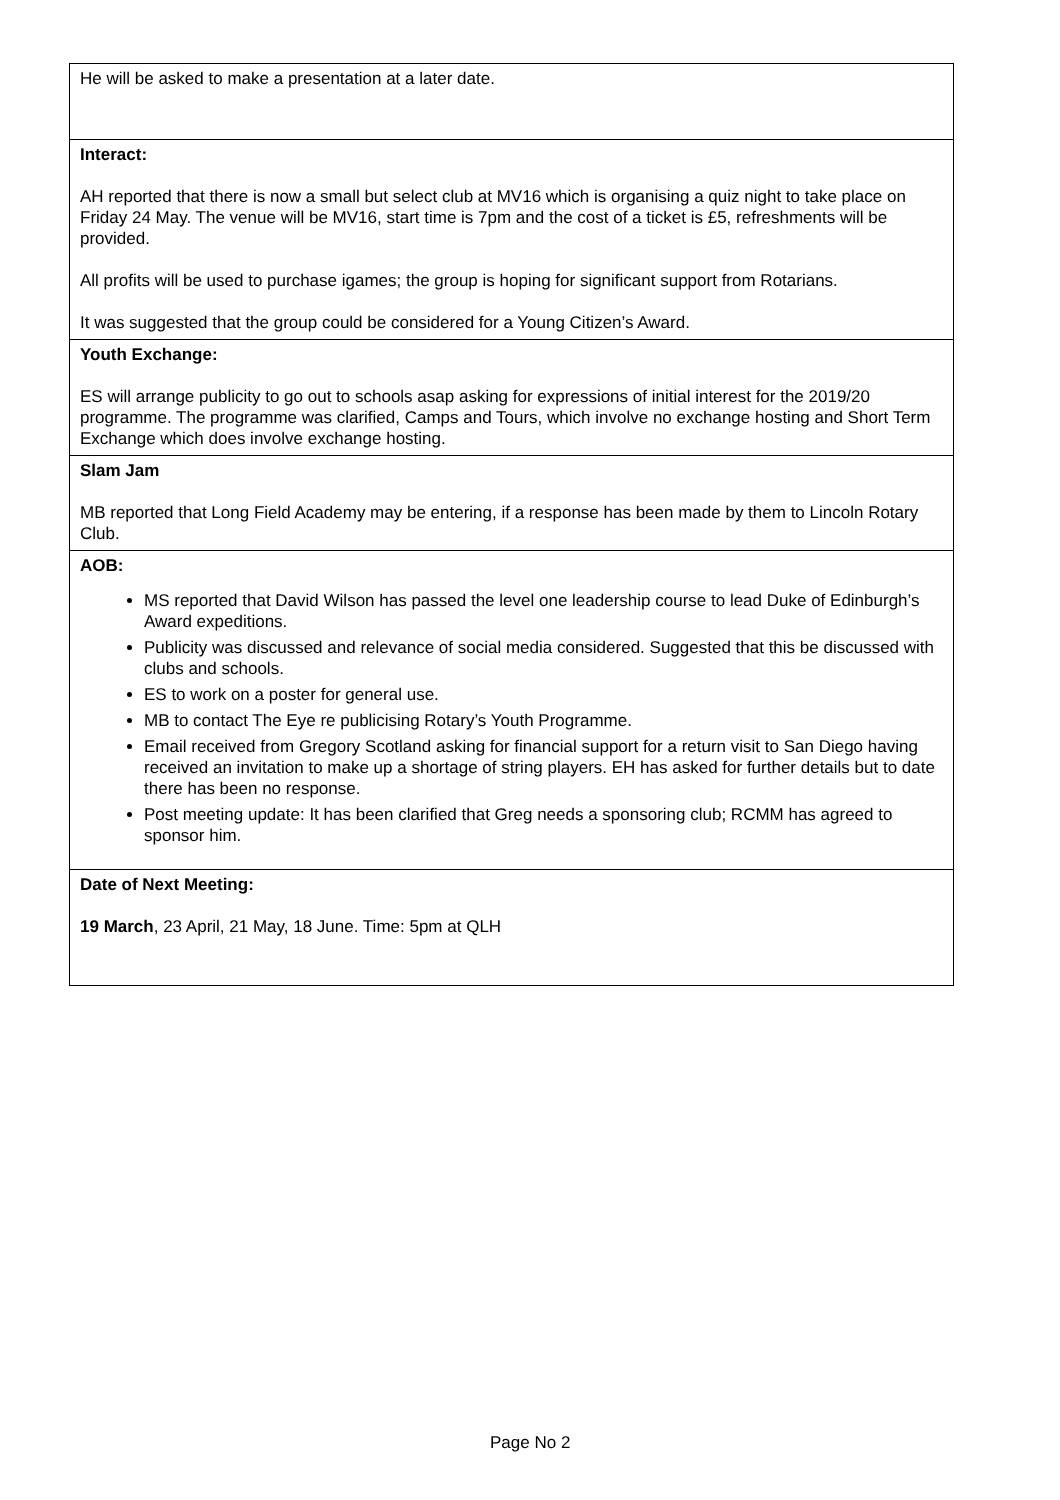| He will be asked to make a presentation at a later date. |
| Interact: AH reported that there is now a small but select club at MV16 which is organising a quiz night to take place on Friday 24 May. The venue will be MV16, start time is 7pm and the cost of a ticket is £5, refreshments will be provided. All profits will be used to purchase igames; the group is hoping for significant support from Rotarians. It was suggested that the group could be considered for a Young Citizen’s Award. |
| Youth Exchange: ES will arrange publicity to go out to schools asap asking for expressions of initial interest for the 2019/20 programme. The programme was clarified, Camps and Tours, which involve no exchange hosting and Short Term Exchange which does involve exchange hosting. |
| Slam Jam MB reported that Long Field Academy may be entering, if a response has been made by them to Lincoln Rotary Club. |
| AOB: MS reported that David Wilson has passed the level one leadership course to lead Duke of Edinburgh’s Award expeditions. Publicity was discussed and relevance of social media considered. Suggested that this be discussed with clubs and schools. ES to work on a poster for general use. MB to contact The Eye re publicising Rotary’s Youth Programme. Email received from Gregory Scotland asking for financial support for a return visit to San Diego having received an invitation to make up a shortage of string players. EH has asked for further details but to date there has been no response. Post meeting update: It has been clarified that Greg needs a sponsoring club; RCMM has agreed to sponsor him. |
| Date of Next Meeting: 19 March , 23 April, 21 May, 18 June. Time: 5pm at QLH |
Page No 2